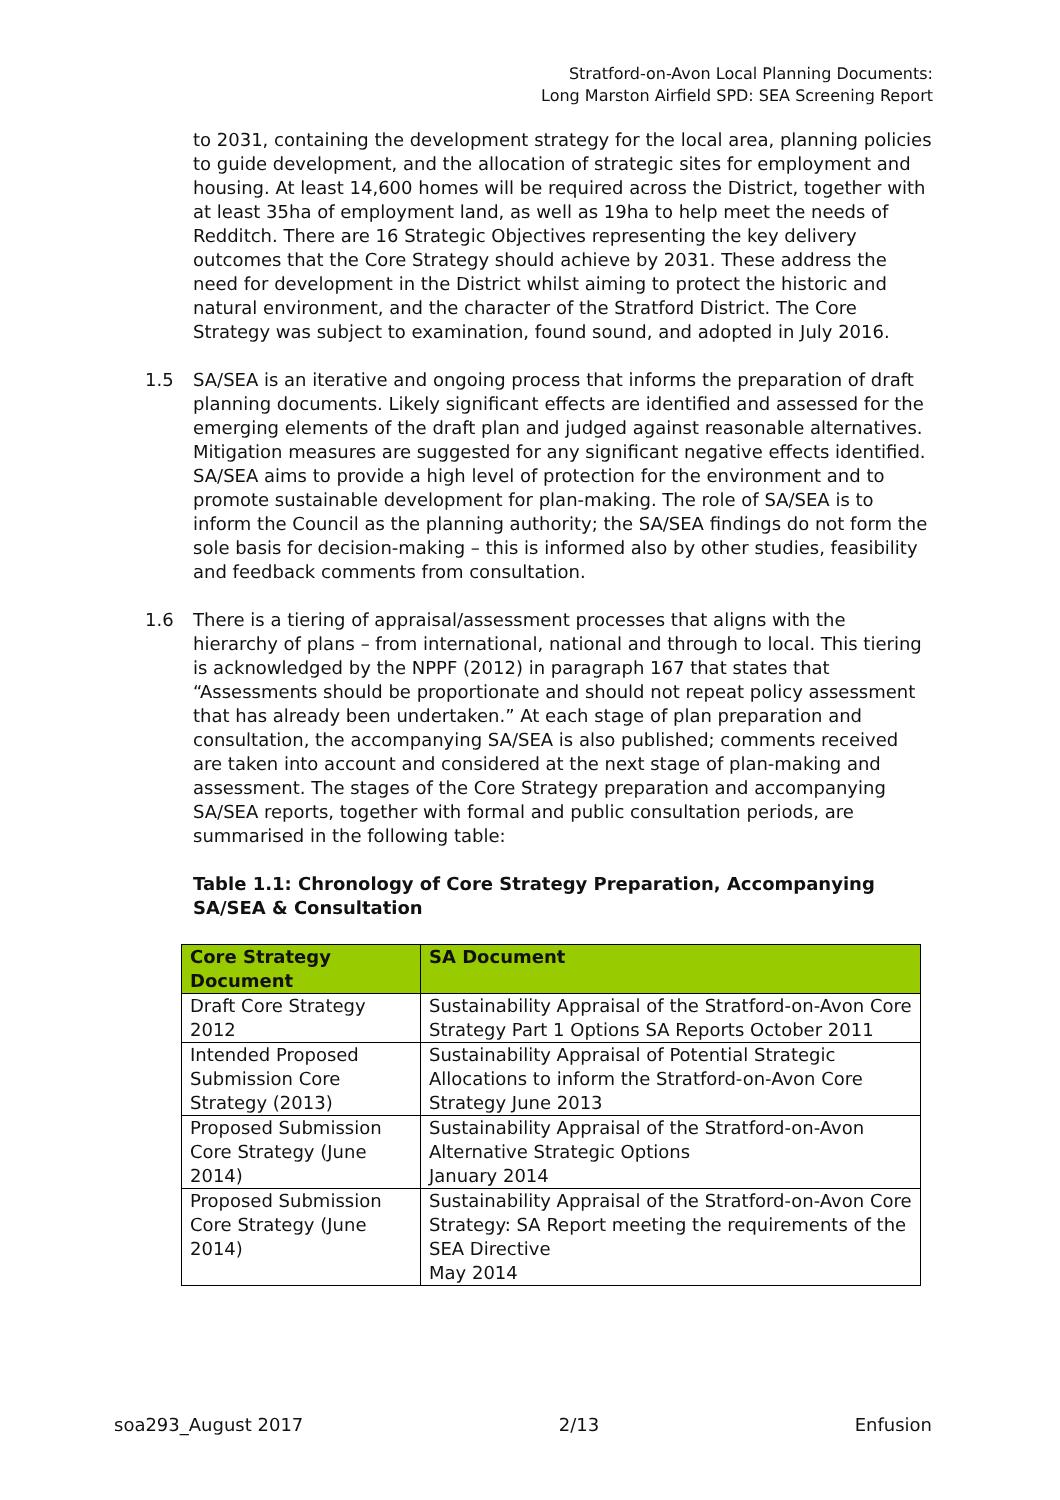Stratford-on-Avon Local Planning Documents:
Long Marston Airfield SPD: SEA Screening Report
to 2031, containing the development strategy for the local area, planning policies to guide development, and the allocation of strategic sites for employment and housing. At least 14,600 homes will be required across the District, together with at least 35ha of employment land, as well as 19ha to help meet the needs of Redditch. There are 16 Strategic Objectives representing the key delivery outcomes that the Core Strategy should achieve by 2031. These address the need for development in the District whilst aiming to protect the historic and natural environment, and the character of the Stratford District. The Core Strategy was subject to examination, found sound, and adopted in July 2016.
1.5 SA/SEA is an iterative and ongoing process that informs the preparation of draft planning documents. Likely significant effects are identified and assessed for the emerging elements of the draft plan and judged against reasonable alternatives. Mitigation measures are suggested for any significant negative effects identified. SA/SEA aims to provide a high level of protection for the environment and to promote sustainable development for plan-making. The role of SA/SEA is to inform the Council as the planning authority; the SA/SEA findings do not form the sole basis for decision-making – this is informed also by other studies, feasibility and feedback comments from consultation.
1.6 There is a tiering of appraisal/assessment processes that aligns with the hierarchy of plans – from international, national and through to local. This tiering is acknowledged by the NPPF (2012) in paragraph 167 that states that “Assessments should be proportionate and should not repeat policy assessment that has already been undertaken.” At each stage of plan preparation and consultation, the accompanying SA/SEA is also published; comments received are taken into account and considered at the next stage of plan-making and assessment. The stages of the Core Strategy preparation and accompanying SA/SEA reports, together with formal and public consultation periods, are summarised in the following table:
Table 1.1: Chronology of Core Strategy Preparation, Accompanying SA/SEA & Consultation
| Core Strategy Document | SA Document |
| --- | --- |
| Draft Core Strategy 2012 | Sustainability Appraisal of the Stratford-on-Avon Core Strategy Part 1 Options SA Reports October 2011 |
| Intended Proposed Submission Core Strategy (2013) | Sustainability Appraisal of Potential Strategic Allocations to inform the Stratford-on-Avon Core Strategy June 2013 |
| Proposed Submission Core Strategy (June 2014) | Sustainability Appraisal of the Stratford-on-Avon Alternative Strategic Options January 2014 |
| Proposed Submission Core Strategy (June 2014) | Sustainability Appraisal of the Stratford-on-Avon Core Strategy: SA Report meeting the requirements of the SEA Directive May 2014 |
soa293_August 2017 2/13 Enfusion